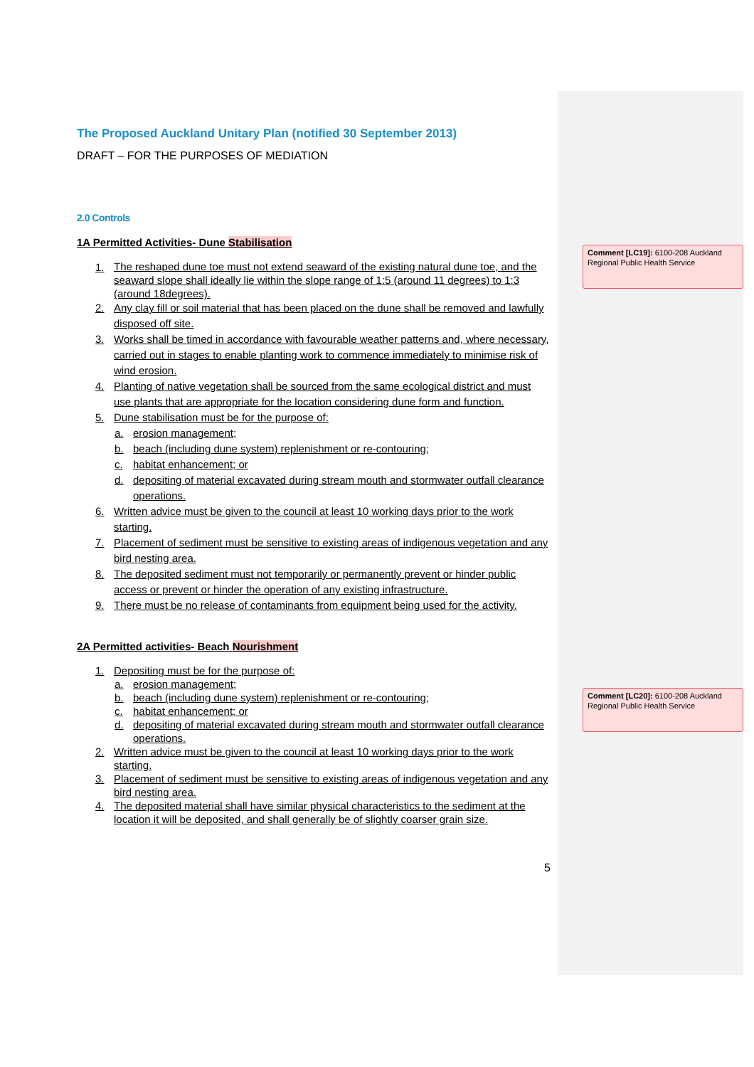The Proposed Auckland Unitary Plan (notified 30 September 2013)
DRAFT – FOR THE PURPOSES OF MEDIATION
2.0 Controls
1A Permitted Activities- Dune Stabilisation
1.
The reshaped dune toe must not extend seaward of the existing natural dune toe, and the seaward slope shall ideally lie within the slope range of 1:5 (around 11 degrees) to 1:3 (around 18degrees).
2. Any clay fill or soil material that has been placed on the dune shall be removed and lawfully disposed off site.
3. Works shall be timed in accordance with favourable weather patterns and, where necessary, carried out in stages to enable planting work to commence immediately to minimise risk of wind erosion.
4. Planting of native vegetation shall be sourced from the same ecological district and must use plants that are appropriate for the location considering dune form and function.
5. Dune stabilisation must be for the purpose of:
a. erosion management;
b. beach (including dune system) replenishment or re-contouring;
c. habitat enhancement; or
d. depositing of material excavated during stream mouth and stormwater outfall clearance operations.
6. Written advice must be given to the council at least 10 working days prior to the work starting.
7. Placement of sediment must be sensitive to existing areas of indigenous vegetation and any bird nesting area.
8. The deposited sediment must not temporarily or permanently prevent or hinder public access or prevent or hinder the operation of any existing infrastructure.
9. There must be no release of contaminants from equipment being used for the activity.
2A Permitted activities- Beach Nourishment
1. Depositing must be for the purpose of:
a. erosion management;
b. beach (including dune system) replenishment or re-contouring;
c. habitat enhancement; or
d. depositing of material excavated during stream mouth and stormwater outfall clearance operations.
2. Written advice must be given to the council at least 10 working days prior to the work starting.
3. Placement of sediment must be sensitive to existing areas of indigenous vegetation and any bird nesting area.
4. The deposited material shall have similar physical characteristics to the sediment at the location it will be deposited, and shall generally be of slightly coarser grain size.
5
Comment [LC19]: 6100-208 Auckland Regional Public Health Service
Comment [LC20]: 6100-208 Auckland Regional Public Health Service